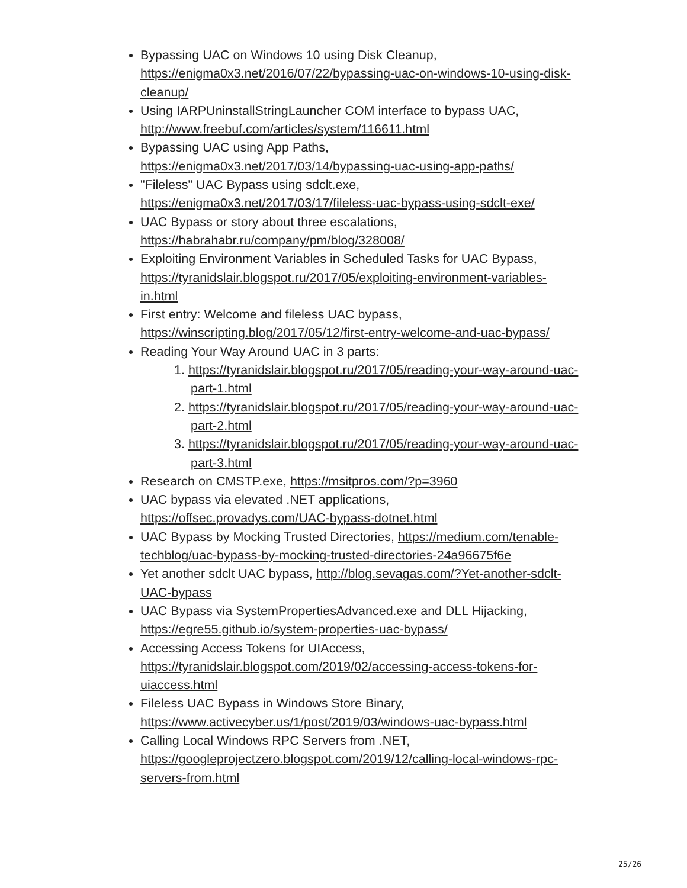Bypassing UAC on Windows 10 using Disk Cleanup, https://enigma0x3.net/2016/07/22/bypassing-uac-on-windows-10-using-disk-cleanup/
Using IARPUninstallStringLauncher COM interface to bypass UAC, http://www.freebuf.com/articles/system/116611.html
Bypassing UAC using App Paths, https://enigma0x3.net/2017/03/14/bypassing-uac-using-app-paths/
"Fileless" UAC Bypass using sdclt.exe, https://enigma0x3.net/2017/03/17/fileless-uac-bypass-using-sdclt-exe/
UAC Bypass or story about three escalations, https://habrahabr.ru/company/pm/blog/328008/
Exploiting Environment Variables in Scheduled Tasks for UAC Bypass, https://tyranidslair.blogspot.ru/2017/05/exploiting-environment-variables-in.html
First entry: Welcome and fileless UAC bypass, https://winscripting.blog/2017/05/12/first-entry-welcome-and-uac-bypass/
Reading Your Way Around UAC in 3 parts:
1. https://tyranidslair.blogspot.ru/2017/05/reading-your-way-around-uac-part-1.html
2. https://tyranidslair.blogspot.ru/2017/05/reading-your-way-around-uac-part-2.html
3. https://tyranidslair.blogspot.ru/2017/05/reading-your-way-around-uac-part-3.html
Research on CMSTP.exe, https://msitpros.com/?p=3960
UAC bypass via elevated .NET applications, https://offsec.provadys.com/UAC-bypass-dotnet.html
UAC Bypass by Mocking Trusted Directories, https://medium.com/tenable-techblog/uac-bypass-by-mocking-trusted-directories-24a96675f6e
Yet another sdclt UAC bypass, http://blog.sevagas.com/?Yet-another-sdclt-UAC-bypass
UAC Bypass via SystemPropertiesAdvanced.exe and DLL Hijacking, https://egre55.github.io/system-properties-uac-bypass/
Accessing Access Tokens for UIAccess, https://tyranidslair.blogspot.com/2019/02/accessing-access-tokens-for-uiaccess.html
Fileless UAC Bypass in Windows Store Binary, https://www.activecyber.us/1/post/2019/03/windows-uac-bypass.html
Calling Local Windows RPC Servers from .NET, https://googleprojectzero.blogspot.com/2019/12/calling-local-windows-rpc-servers-from.html
25/26